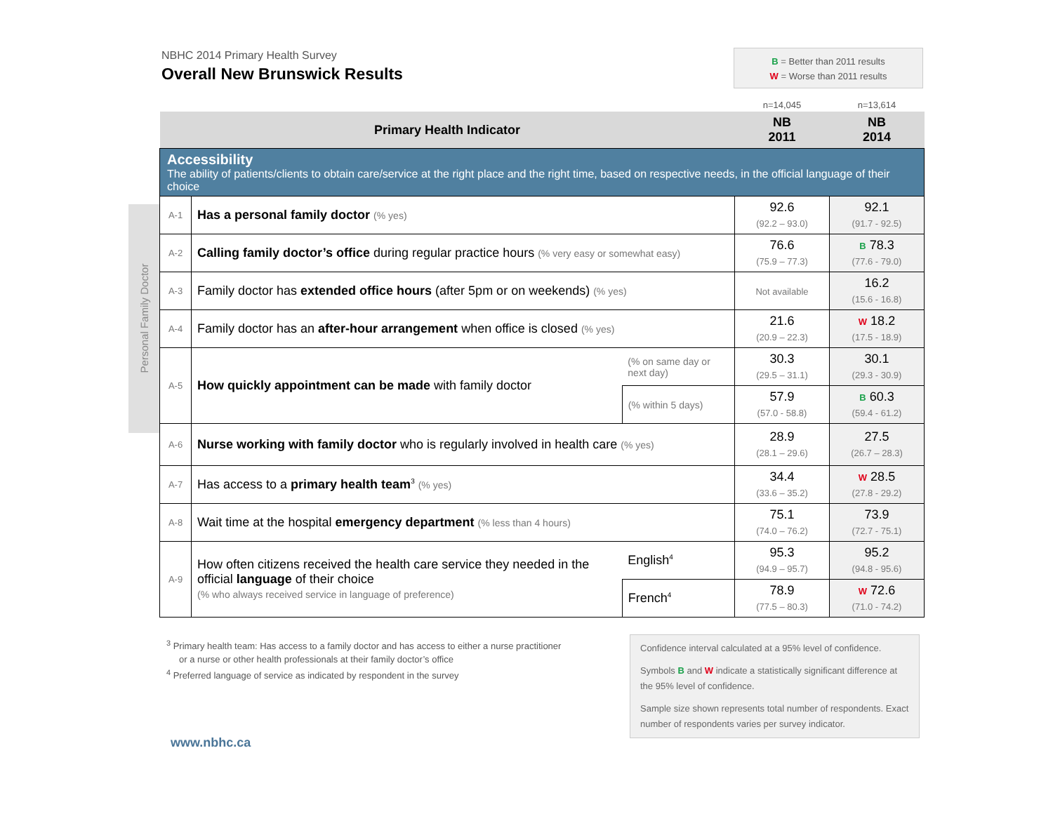NBHC 2014 Primary Health Survey
Overall New Brunswick Results
B = Better than 2011 results
W = Worse than 2011 results
Personal Family Doctor
| | | | n=14,045 | n=13,614 |
| --- | --- | --- | --- | --- |
| Primary Health Indicator | | | NB 2011 | NB 2014 |
| Accessibility The ability of patients/clients to obtain care/service at the right place and the right time, based on respective needs, in the official language of their choice | | | | |
| A-1 | Has a personal family doctor (% yes) | | 92.6 (92.2 – 93.0) | 92.1 (91.7 - 92.5) |
| A-2 | Calling family doctor’s office during regular practice hours (% very easy or somewhat easy) | | 76.6 (75.9 – 77.3) | B 78.3 (77.6 - 79.0) |
| A-3 | Family doctor has extended office hours (after 5pm or on weekends) (% yes) | | Not available | 16.2 (15.6 - 16.8) |
| A-4 | Family doctor has an after-hour arrangement when office is closed (% yes) | | 21.6 (20.9 – 22.3) | W 18.2 (17.5 - 18.9) |
| A-5 | How quickly appointment can be made with family doctor | (% on same day or next day) | 30.3 (29.5 – 31.1) | 30.1 (29.3 - 30.9) |
| | | (% within 5 days) | 57.9 (57.0 - 58.8) | B 60.3 (59.4 - 61.2) |
| A-6 | Nurse working with family doctor who is regularly involved in health care (% yes) | | 28.9 (28.1 – 29.6) | 27.5 (26.7 – 28.3) |
| A-7 | Has access to a primary health team<sup>3</sup> (% yes) | | 34.4 (33.6 – 35.2) | W 28.5 (27.8 - 29.2) |
| A-8 | Wait time at the hospital emergency department (% less than 4 hours) | | 75.1 (74.0 – 76.2) | 73.9 (72.7 - 75.1) |
| A-9 | How often citizens received the health care service they needed in the official language of their choice (% who always received service in language of preference) | English<sup>4</sup> | 95.3 (94.9 – 95.7) | 95.2 (94.8 - 95.6) |
| | | French<sup>4</sup> | 78.9 (77.5 – 80.3) | W 72.6 (71.0 - 74.2) |
<sup>3</sup> Primary health team: Has access to a family doctor and has access to either a nurse practitioner
or a nurse or other health professionals at their family doctor’s office
<sup>4</sup> Preferred language of service as indicated by respondent in the survey
Confidence interval calculated at a 95% level of confidence.
Symbols B and W indicate a statistically significant difference at the 95% level of confidence.
Sample size shown represents total number of respondents. Exact number of respondents varies per survey indicator.
www.nbhc.ca